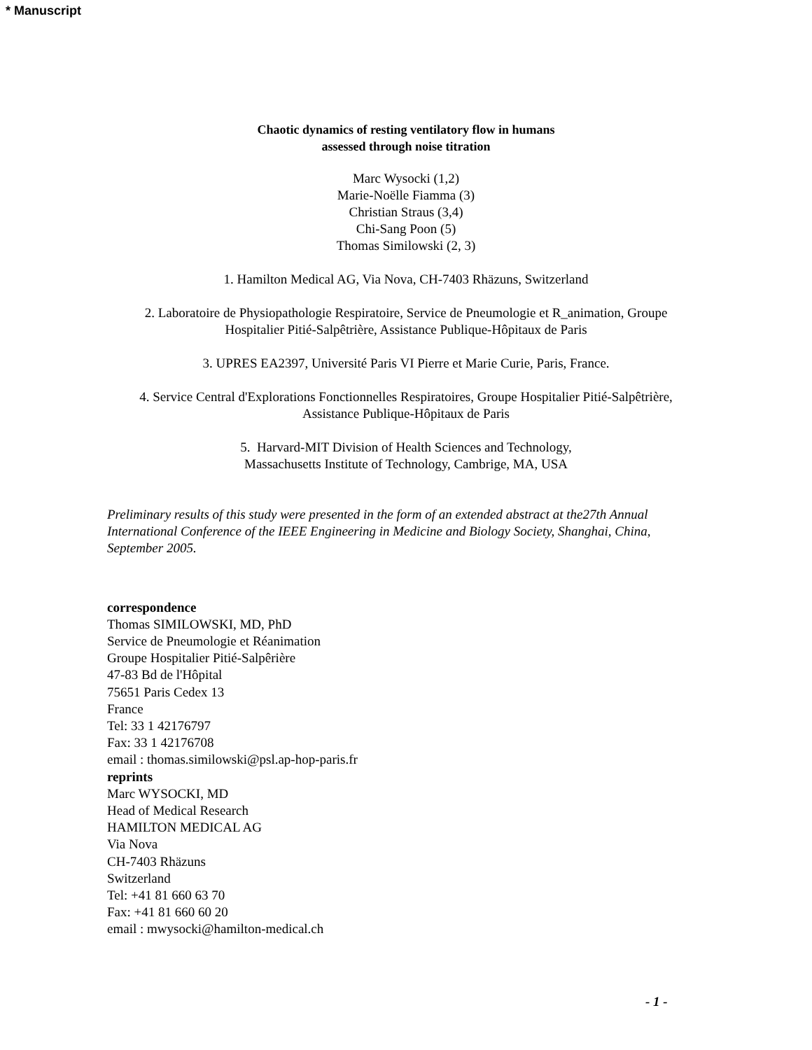* Manuscript
Chaotic dynamics of resting ventilatory flow in humans
assessed through noise titration
Marc Wysocki (1,2)
Marie-Noëlle Fiamma (3)
Christian Straus (3,4)
Chi-Sang Poon (5)
Thomas Similowski (2, 3)
1. Hamilton Medical AG, Via Nova, CH-7403 Rhäzuns, Switzerland
2. Laboratoire de Physiopathologie Respiratoire, Service de Pneumologie et R_animation, Groupe
Hospitalier Pitié-Salpêtrière, Assistance Publique-Hôpitaux de Paris
3. UPRES EA2397, Université Paris VI Pierre et Marie Curie, Paris, France.
4. Service Central d'Explorations Fonctionnelles Respiratoires, Groupe Hospitalier Pitié-Salpêtrière,
Assistance Publique-Hôpitaux de Paris
5. Harvard-MIT Division of Health Sciences and Technology,
Massachusetts Institute of Technology, Cambrige, MA, USA
Preliminary results of this study were presented in the form of an extended abstract at the27th Annual International Conference of the IEEE Engineering in Medicine and Biology Society, Shanghai, China, September 2005.
correspondence
Thomas SIMILOWSKI, MD, PhD
Service de Pneumologie et Réanimation
Groupe Hospitalier Pitié-Salpêrière
47-83 Bd de l'Hôpital
75651 Paris Cedex 13
France
Tel: 33 1 42176797
Fax: 33 1 42176708
email : thomas.similowski@psl.ap-hop-paris.fr
reprints
Marc WYSOCKI, MD
Head of Medical Research
HAMILTON MEDICAL AG
Via Nova
CH-7403 Rhäzuns
Switzerland
Tel: +41 81 660 63 70
Fax: +41 81 660 60 20
email : mwysocki@hamilton-medical.ch
- 1 -